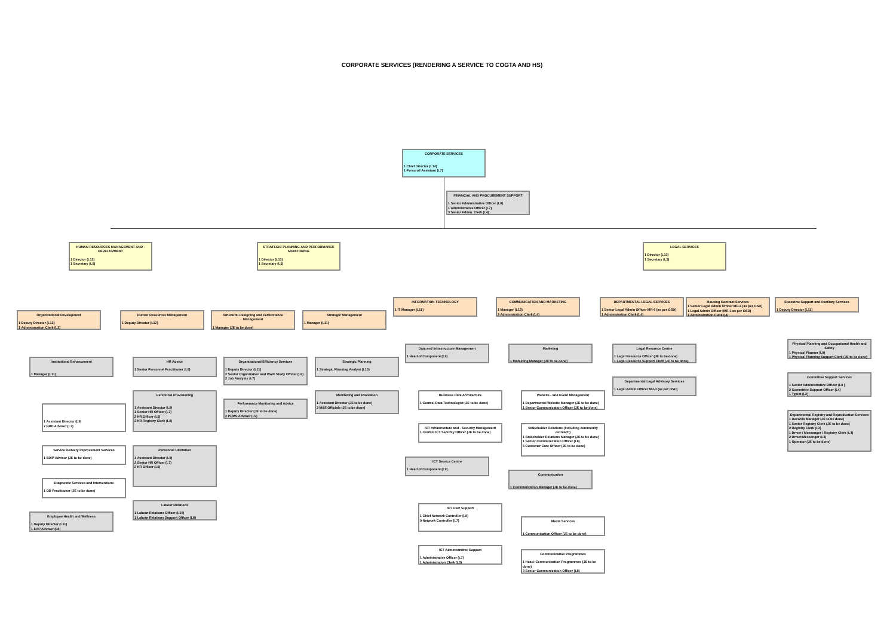CORPORATE SERVICES (RENDERING A SERVICE TO COGTA AND HS)
CORPORATE SERVICES
1 Chief Director (L14)
1 Personal Assistant (L7)
FINANCIAL AND PROCUREMENT SUPPORT
1 Senior Administrative Officer (L8)
1 Administrative Officer (L7)
3 Senior Admin. Clerk (L4)
HUMAN RESOURCES MANAGEMENT AND - DEVELOPMENT
1 Director (L13)
1 Secretary (L5)
STRATEGIC PLANNING AND PERFORMANCE MONITORING
1 Director (L13)
1 Secretary (L5)
LEGAL SERVICES
1 Director (L13)
1 Secretary (L5)
Organizational Development
1 Deputy Director (L12)
1 Administration Clerk (L3)
Human Resources Management
1 Deputy Director (L12)
Structural Designing and Performance Management
1 Manager (JE to be done)
Strategic Management
1 Manager (L11)
INFORMATION TECHNOLOGY
1 IT Manager (L11)
COMMUNICATION AND MARKETING
1 Manager (L12)
2 Administration Clerk (L4)
DEPARTMENTAL LEGAL SERVICES
1 Senior Legal Admin Officer MR-6 (as per OSD)
1 Administration Clerk (L4)
Housing Contract Services
1 Senior Legal Admin Officer MR-6 (as per OSD)
1 Legal Admin Officer (MR-1 as per OSD)
1 Administration Clerk (l4)
Executive Support and Auxiliary Services
1 Deputy Director (L11)
Institutional Enhancement
1 Manager (L11)
1 Assistant Director (L9)
2 HRD Advisor (L7)
Service Delivery Improvement Services
1 SDIP Advisor (JE to be done)
Diagnostic Services and Interventions
1 OD Practitioner (JE to be done)
Employee Health and Wellness
1 Deputy Director (L11)
1 EAP Advisor (L8)
HR Advice
1 Senior Personnel Practitioner (L8)
Personnel Provisioning
1 Assistant Director (L9)
1 Senior HR Officer (L7)
2 HR Officer (L5)
2 HR Registry Clerk (L4)
Personnel Utilization
1 Assistant Director (L9)
2 Senior HR Officer (L7)
2 HR Officer (L5)
Labour Relations
1 Labour Relations Officer (L10)
1 Labour Relations Support Officer (L8)
Organizational Efficiency Services
1 Deputy Director (L11)
2 Senior Organization and Work Study Officer (L8)
2 Job Analysts (L7)
Performance Monitoring and Advice
1 Deputy Director (JE to be done)
2 PDMS Advisor (L9)
Strategic Planning
1 Strategic Planning Analyst (L10)
Monitoring and Evaluation
1 Assistant Director (JE to be done)
3 M&E Officials (JE to be done)
Data and Infrastructure Management
1 Head of Component (L9)
Business Data Architecture
1 Control Data Technologist (JE to be done)
ICT Infrastructure and - Security Management
1 Control ICT Security Officer (JE to be done)
ICT Service Centre
1 Head of Component (L9)
ICT User Support
1 Chief Network Controller (L8)
9 Network Controller (L7)
ICT Administrative Support
1 Administrative Officer (L7)
1 Administration Clerk (L5)
Marketing
1 Marketing Manager (JE to be done)
Website - and Event Management
1 Departmental Website Manager (JE to be done)
1 Senior Communication Officer (JE to be done)
Stakeholder Relations (including community outreach)
1 Stakeholder Relations Manager (JE to be done)
1 Senior Communication Officer (L8)
5 Customer Care Officer (JE to be done)
Communication
1 Communication Manager (JE to be done)
Media Services
1 Communication Officer (JE to be done)
Communication Programmes
1 Head: Communication Programmes (JE to be done)
3 Senior Communication Officer (L8)
Legal Resource Centre
1 Legal Resource Officer (JE to be done)
1 Legal Resource Support Clerk (JE to be done)
Departmental Legal Advisory Services
1 Legal Admin Officer MR-3 (as per OSD)
Physical Planning and Occupational Health and Safety
1 Physical Planner (L9)
1 Physical Planning Support Clerk (JE to be done)
Committee Support Services
1 Senior Administrative Officer (L8 )
2 Committee Support Officer (L4)
1 Typist (L2)
Departmental Registry and Reproduction Services
1 Records Manager (JE to be done)
1 Senior Registry Clerk (JE to be done)
2 Registry Clerk (L3)
1 Driver / Messenger / Registry Clerk (L4)
2 Driver/Messenger (L3)
1 Operator (JE to be done)